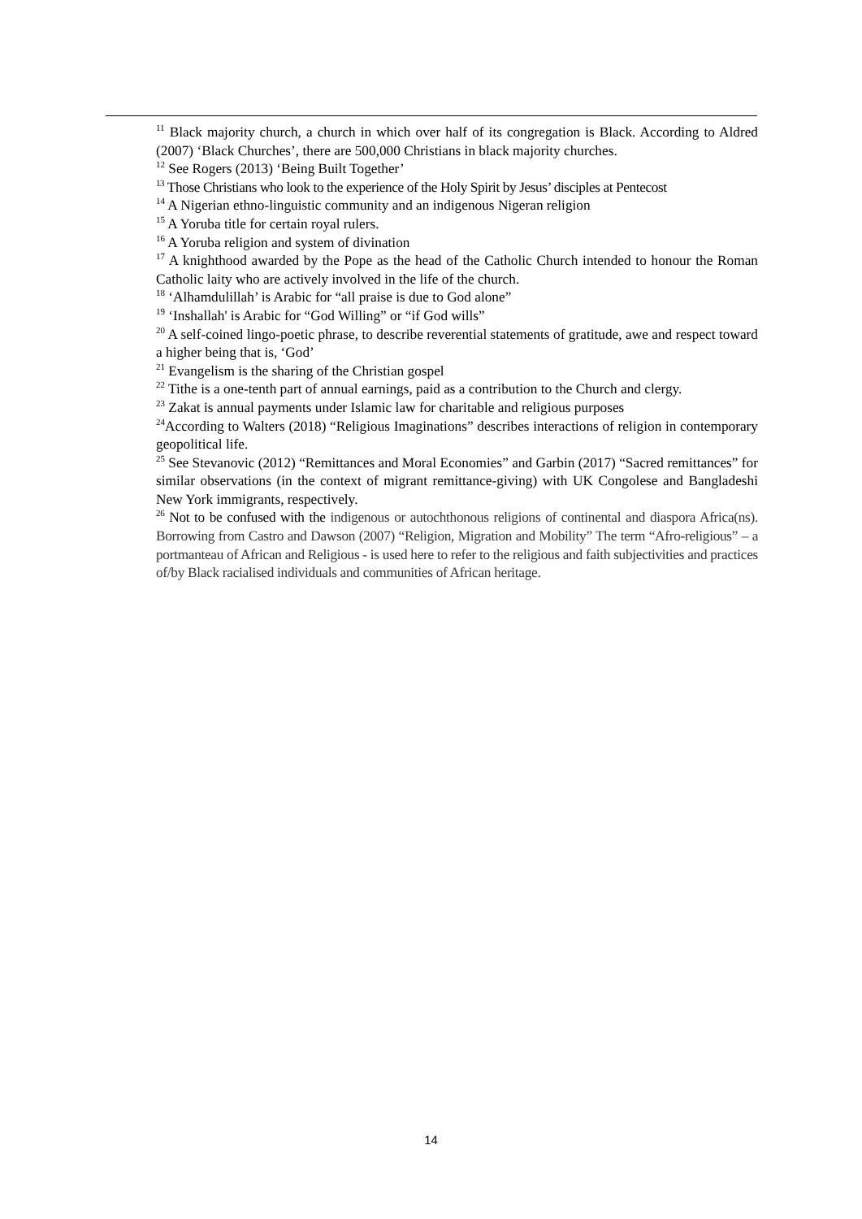<sup>11</sup> Black majority church, a church in which over half of its congregation is Black. According to Aldred (2007) ‘Black Churches’, there are 500,000 Christians in black majority churches.
<sup>12</sup> See Rogers (2013) ‘Being Built Together’
<sup>13</sup> Those Christians who look to the experience of the Holy Spirit by Jesus’ disciples at Pentecost
<sup>14</sup> A Nigerian ethno-linguistic community and an indigenous Nigeran religion
<sup>15</sup> A Yoruba title for certain royal rulers.
<sup>16</sup> A Yoruba religion and system of divination
<sup>17</sup> A knighthood awarded by the Pope as the head of the Catholic Church intended to honour the Roman Catholic laity who are actively involved in the life of the church.
<sup>18</sup> ‘Alhamdulillah’ is Arabic for “all praise is due to God alone”
<sup>19</sup> ‘Inshallah' is Arabic for “God Willing” or “if God wills”
<sup>20</sup> A self-coined lingo-poetic phrase, to describe reverential statements of gratitude, awe and respect toward a higher being that is, ‘God’
<sup>21</sup> Evangelism is the sharing of the Christian gospel
<sup>22</sup> Tithe is a one-tenth part of annual earnings, paid as a contribution to the Church and clergy.
<sup>23</sup> Zakat is annual payments under Islamic law for charitable and religious purposes
<sup>24</sup> According to Walters (2018) “Religious Imaginations” describes interactions of religion in contemporary geopolitical life.
<sup>25</sup> See Stevanovic (2012) “Remittances and Moral Economies” and Garbin (2017) “Sacred remittances” for similar observations (in the context of migrant remittance-giving) with UK Congolese and Bangladeshi New York immigrants, respectively.
<sup>26</sup> Not to be confused with the indigenous or autochthonous religions of continental and diaspora Africa(ns). Borrowing from Castro and Dawson (2007) “Religion, Migration and Mobility” The term “Afro-religious” – a portmanteau of African and Religious - is used here to refer to the religious and faith subjectivities and practices of/by Black racialised individuals and communities of African heritage.
14